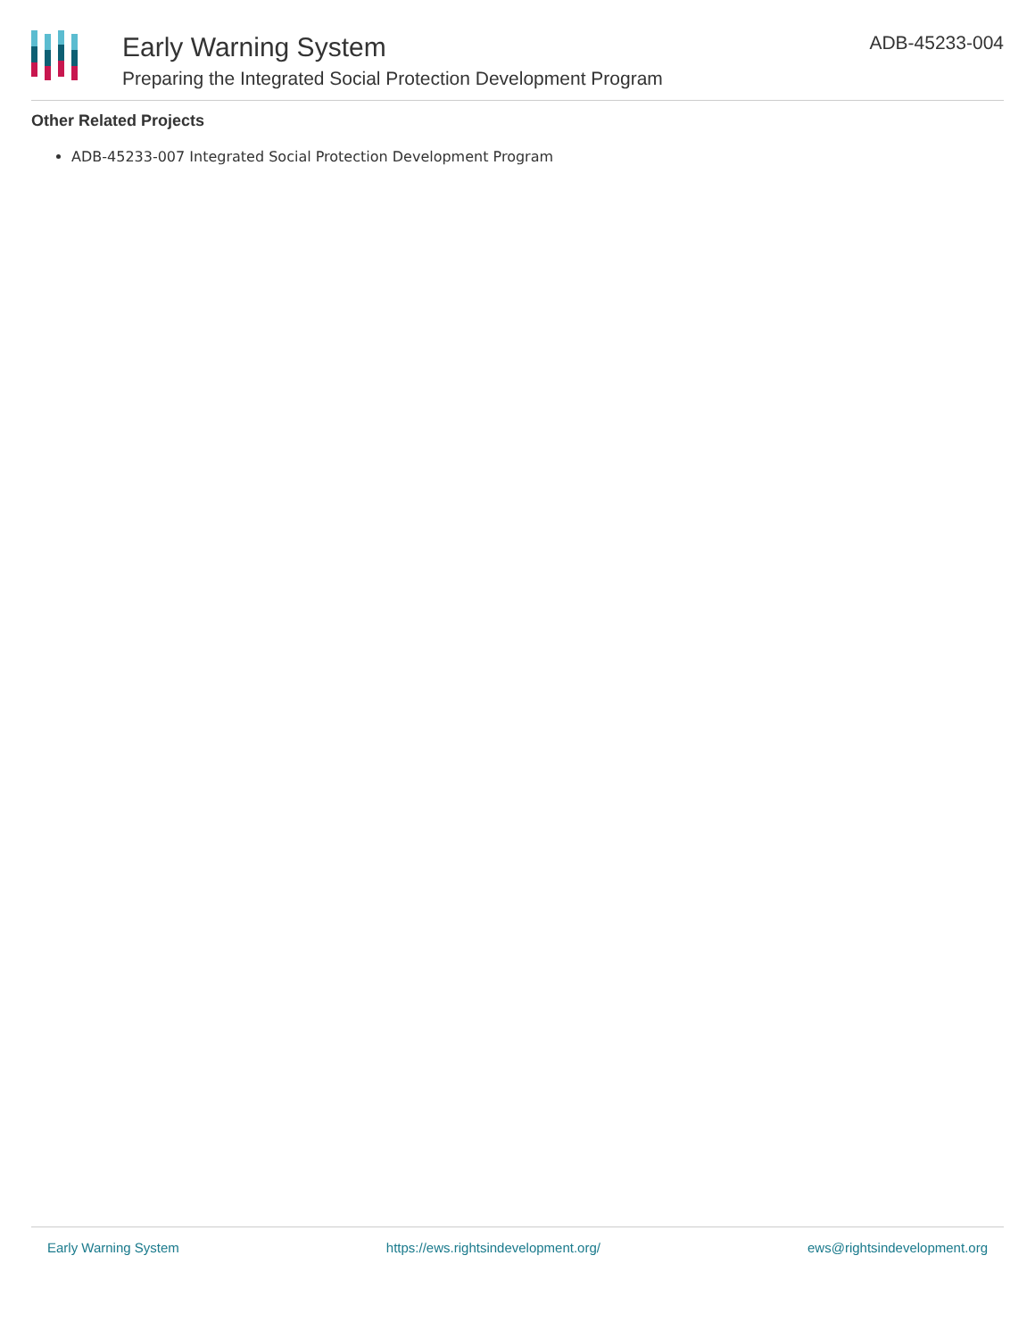Early Warning System
Preparing the Integrated Social Protection Development Program
ADB-45233-004
Other Related Projects
ADB-45233-007 Integrated Social Protection Development Program
Early Warning System https://ews.rightsindevelopment.org/ ews@rightsindevelopment.org